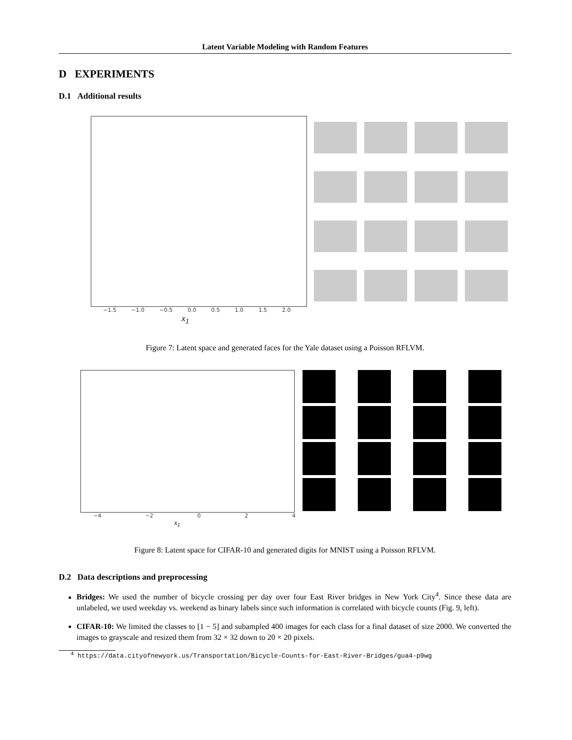Latent Variable Modeling with Random Features
D EXPERIMENTS
D.1 Additional results
−1.5 −1.0 −0.5 0.0 0.5 1.0 1.5 2.0
x<sub>1</sub>
Figure 7: Latent space and generated faces for the Yale dataset using a Poisson RFLVM.
−4 −2 0 2 4
x<sub>1</sub>
Figure 8: Latent space for CIFAR-10 and generated digits for MNIST using a Poisson RFLVM.
D.2 Data descriptions and preprocessing
Bridges: We used the number of bicycle crossing per day over four East River bridges in New York City<sup>4</sup>. Since these data are unlabeled, we used weekday vs. weekend as binary labels since such information is correlated with bicycle counts (Fig. 9, left).
CIFAR-10: We limited the classes to [1 − 5] and subampled 400 images for each class for a final dataset of size 2000. We converted the images to grayscale and resized them from 32 × 32 down to 20 × 20 pixels.
<sup>4</sup> https://data.cityofnewyork.us/Transportation/Bicycle-Counts-for-East-River-Bridges/gua4-p9wg